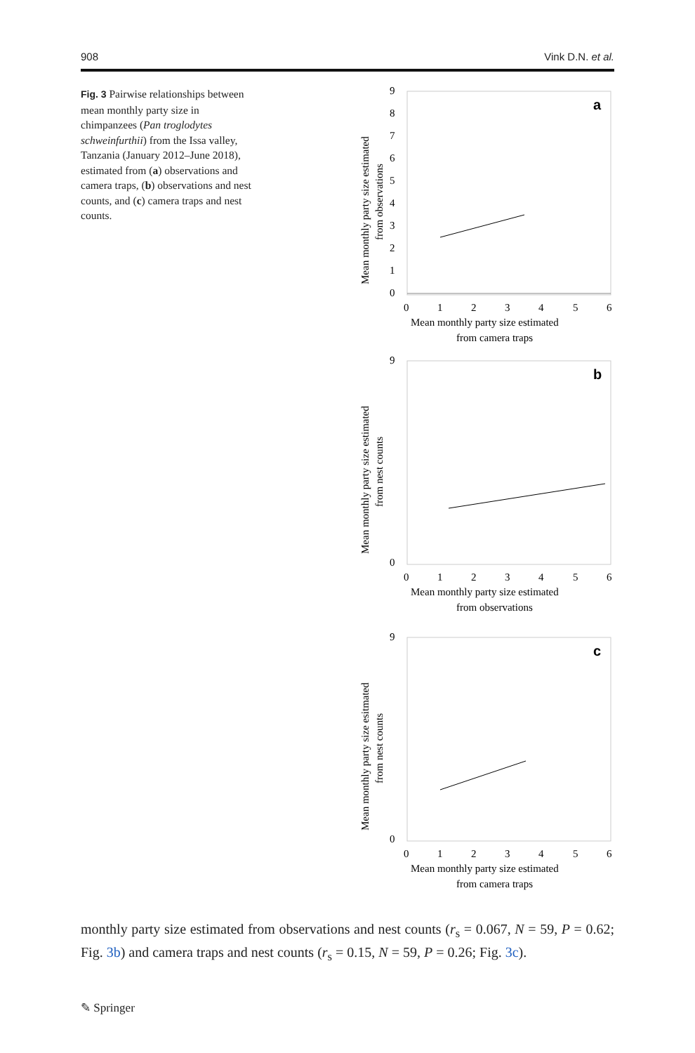908 Vink D.N. et al.
Fig. 3 Pairwise relationships between mean monthly party size in chimpanzees (Pan troglodytes schweinfurthii) from the Issa valley, Tanzania (January 2012–June 2018), estimated from (a) observations and camera traps, (b) observations and nest counts, and (c) camera traps and nest counts.
a
9
8
7
6
5
4
3
2
1
0
0
1
2
3
4
5
6
Mean monthly party size estimated
from camera traps
Mean monthly party size estimated
from observations
b
9
0
0
1
2
3
4
5
6
Mean monthly party size estimated
from observations
Mean monthly party size estimated
from nest counts
c
9
0
0
1
2
3
4
5
6
Mean monthly party size estimated
from camera traps
Mean monthly party size esitmated
from nest counts
monthly party size estimated from observations and nest counts (r<sub>s</sub> = 0.067, N = 59, P = 0.62; Fig. 3b) and camera traps and nest counts (r<sub>s</sub> = 0.15, N = 59, P = 0.26; Fig. 3c).
✎ Springer